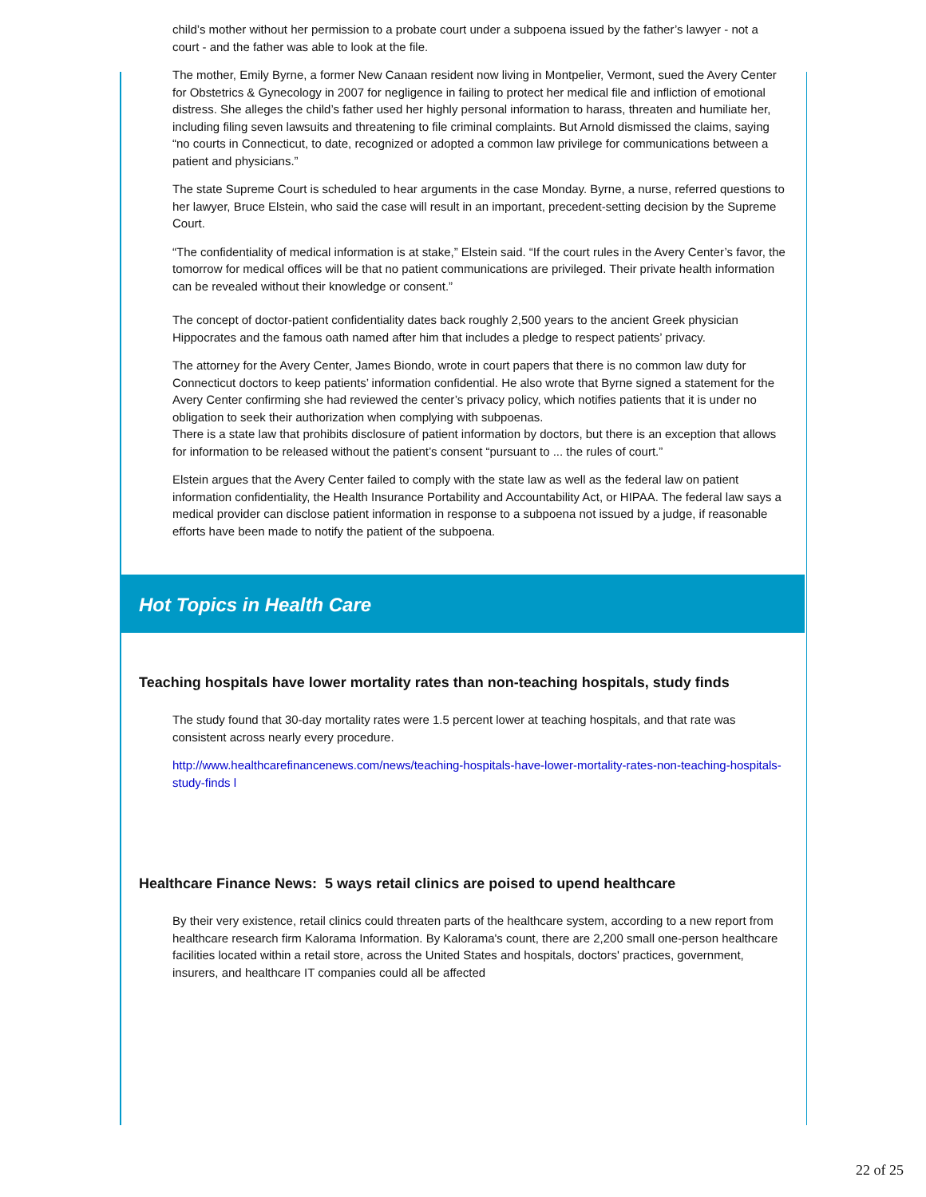child’s mother without her permission to a probate court under a subpoena issued by the father’s lawyer - not a court - and the father was able to look at the file.
The mother, Emily Byrne, a former New Canaan resident now living in Montpelier, Vermont, sued the Avery Center for Obstetrics & Gynecology in 2007 for negligence in failing to protect her medical file and infliction of emotional distress. She alleges the child’s father used her highly personal information to harass, threaten and humiliate her, including filing seven lawsuits and threatening to file criminal complaints. But Arnold dismissed the claims, saying “no courts in Connecticut, to date, recognized or adopted a common law privilege for communications between a patient and physicians.”
The state Supreme Court is scheduled to hear arguments in the case Monday. Byrne, a nurse, referred questions to her lawyer, Bruce Elstein, who said the case will result in an important, precedent-setting decision by the Supreme Court.
“The confidentiality of medical information is at stake,” Elstein said. “If the court rules in the Avery Center’s favor, the tomorrow for medical offices will be that no patient communications are privileged. Their private health information can be revealed without their knowledge or consent.”
The concept of doctor-patient confidentiality dates back roughly 2,500 years to the ancient Greek physician Hippocrates and the famous oath named after him that includes a pledge to respect patients’ privacy.
The attorney for the Avery Center, James Biondo, wrote in court papers that there is no common law duty for Connecticut doctors to keep patients’ information confidential. He also wrote that Byrne signed a statement for the Avery Center confirming she had reviewed the center’s privacy policy, which notifies patients that it is under no obligation to seek their authorization when complying with subpoenas.
There is a state law that prohibits disclosure of patient information by doctors, but there is an exception that allows for information to be released without the patient’s consent “pursuant to ... the rules of court.”
Elstein argues that the Avery Center failed to comply with the state law as well as the federal law on patient information confidentiality, the Health Insurance Portability and Accountability Act, or HIPAA. The federal law says a medical provider can disclose patient information in response to a subpoena not issued by a judge, if reasonable efforts have been made to notify the patient of the subpoena.
Hot Topics in Health Care
Teaching hospitals have lower mortality rates than non-teaching hospitals, study finds
The study found that 30-day mortality rates were 1.5 percent lower at teaching hospitals, and that rate was consistent across nearly every procedure.
http://www.healthcarefinancenews.com/news/teaching-hospitals-have-lower-mortality-rates-non-teaching-hospitals-study-finds l
Healthcare Finance News: 5 ways retail clinics are poised to upend healthcare
By their very existence, retail clinics could threaten parts of the healthcare system, according to a new report from healthcare research firm Kalorama Information. By Kalorama's count, there are 2,200 small one-person healthcare facilities located within a retail store, across the United States and hospitals, doctors' practices, government, insurers, and healthcare IT companies could all be affected
22 of 25